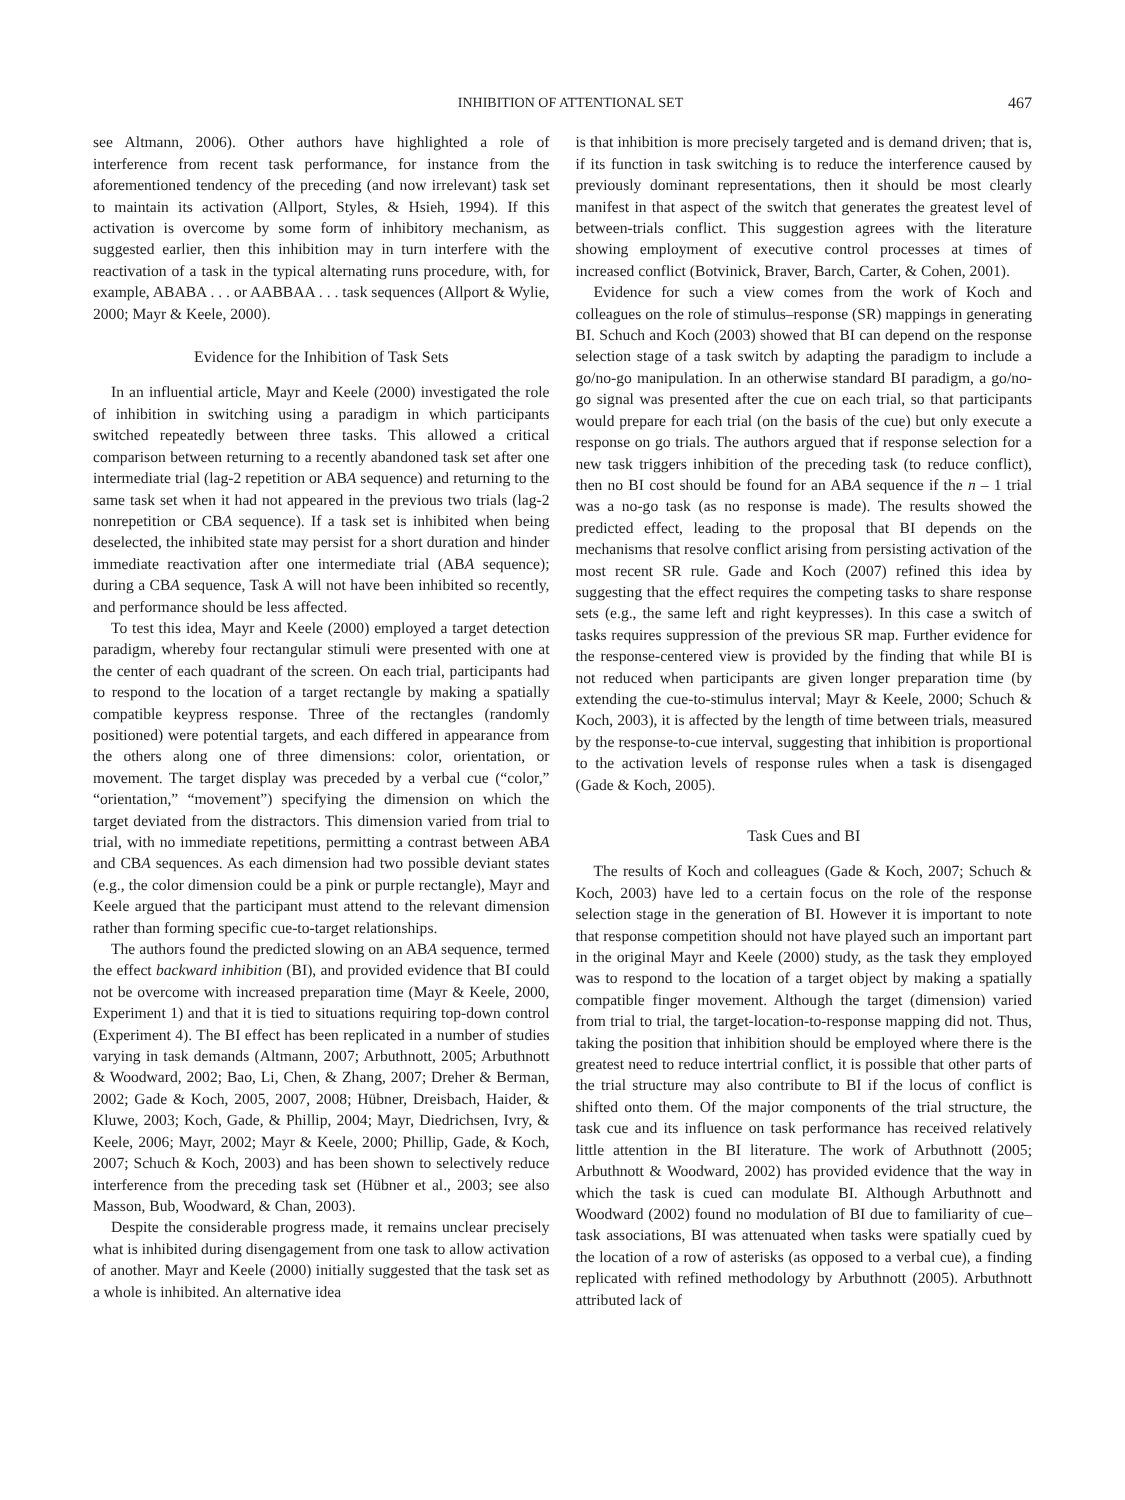INHIBITION OF ATTENTIONAL SET 467
see Altmann, 2006). Other authors have highlighted a role of interference from recent task performance, for instance from the aforementioned tendency of the preceding (and now irrelevant) task set to maintain its activation (Allport, Styles, & Hsieh, 1994). If this activation is overcome by some form of inhibitory mechanism, as suggested earlier, then this inhibition may in turn interfere with the reactivation of a task in the typical alternating runs procedure, with, for example, ABABA . . . or AABBAA . . . task sequences (Allport & Wylie, 2000; Mayr & Keele, 2000).
Evidence for the Inhibition of Task Sets
In an influential article, Mayr and Keele (2000) investigated the role of inhibition in switching using a paradigm in which participants switched repeatedly between three tasks. This allowed a critical comparison between returning to a recently abandoned task set after one intermediate trial (lag-2 repetition or ABA sequence) and returning to the same task set when it had not appeared in the previous two trials (lag-2 nonrepetition or CBA sequence). If a task set is inhibited when being deselected, the inhibited state may persist for a short duration and hinder immediate reactivation after one intermediate trial (ABA sequence); during a CBA sequence, Task A will not have been inhibited so recently, and performance should be less affected.
To test this idea, Mayr and Keele (2000) employed a target detection paradigm, whereby four rectangular stimuli were presented with one at the center of each quadrant of the screen. On each trial, participants had to respond to the location of a target rectangle by making a spatially compatible keypress response. Three of the rectangles (randomly positioned) were potential targets, and each differed in appearance from the others along one of three dimensions: color, orientation, or movement. The target display was preceded by a verbal cue (“color,” “orientation,” “movement”) specifying the dimension on which the target deviated from the distractors. This dimension varied from trial to trial, with no immediate repetitions, permitting a contrast between ABA and CBA sequences. As each dimension had two possible deviant states (e.g., the color dimension could be a pink or purple rectangle), Mayr and Keele argued that the participant must attend to the relevant dimension rather than forming specific cue-to-target relationships.
The authors found the predicted slowing on an ABA sequence, termed the effect backward inhibition (BI), and provided evidence that BI could not be overcome with increased preparation time (Mayr & Keele, 2000, Experiment 1) and that it is tied to situations requiring top-down control (Experiment 4). The BI effect has been replicated in a number of studies varying in task demands (Altmann, 2007; Arbuthnott, 2005; Arbuthnott & Woodward, 2002; Bao, Li, Chen, & Zhang, 2007; Dreher & Berman, 2002; Gade & Koch, 2005, 2007, 2008; Hübner, Dreisbach, Haider, & Kluwe, 2003; Koch, Gade, & Phillip, 2004; Mayr, Diedrichsen, Ivry, & Keele, 2006; Mayr, 2002; Mayr & Keele, 2000; Phillip, Gade, & Koch, 2007; Schuch & Koch, 2003) and has been shown to selectively reduce interference from the preceding task set (Hübner et al., 2003; see also Masson, Bub, Woodward, & Chan, 2003).
Despite the considerable progress made, it remains unclear precisely what is inhibited during disengagement from one task to allow activation of another. Mayr and Keele (2000) initially suggested that the task set as a whole is inhibited. An alternative idea
is that inhibition is more precisely targeted and is demand driven; that is, if its function in task switching is to reduce the interference caused by previously dominant representations, then it should be most clearly manifest in that aspect of the switch that generates the greatest level of between-trials conflict. This suggestion agrees with the literature showing employment of executive control processes at times of increased conflict (Botvinick, Braver, Barch, Carter, & Cohen, 2001).
Evidence for such a view comes from the work of Koch and colleagues on the role of stimulus–response (SR) mappings in generating BI. Schuch and Koch (2003) showed that BI can depend on the response selection stage of a task switch by adapting the paradigm to include a go/no-go manipulation. In an otherwise standard BI paradigm, a go/no-go signal was presented after the cue on each trial, so that participants would prepare for each trial (on the basis of the cue) but only execute a response on go trials. The authors argued that if response selection for a new task triggers inhibition of the preceding task (to reduce conflict), then no BI cost should be found for an ABA sequence if the n – 1 trial was a no-go task (as no response is made). The results showed the predicted effect, leading to the proposal that BI depends on the mechanisms that resolve conflict arising from persisting activation of the most recent SR rule. Gade and Koch (2007) refined this idea by suggesting that the effect requires the competing tasks to share response sets (e.g., the same left and right keypresses). In this case a switch of tasks requires suppression of the previous SR map. Further evidence for the response-centered view is provided by the finding that while BI is not reduced when participants are given longer preparation time (by extending the cue-to-stimulus interval; Mayr & Keele, 2000; Schuch & Koch, 2003), it is affected by the length of time between trials, measured by the response-to-cue interval, suggesting that inhibition is proportional to the activation levels of response rules when a task is disengaged (Gade & Koch, 2005).
Task Cues and BI
The results of Koch and colleagues (Gade & Koch, 2007; Schuch & Koch, 2003) have led to a certain focus on the role of the response selection stage in the generation of BI. However it is important to note that response competition should not have played such an important part in the original Mayr and Keele (2000) study, as the task they employed was to respond to the location of a target object by making a spatially compatible finger movement. Although the target (dimension) varied from trial to trial, the target-location-to-response mapping did not. Thus, taking the position that inhibition should be employed where there is the greatest need to reduce intertrial conflict, it is possible that other parts of the trial structure may also contribute to BI if the locus of conflict is shifted onto them. Of the major components of the trial structure, the task cue and its influence on task performance has received relatively little attention in the BI literature. The work of Arbuthnott (2005; Arbuthnott & Woodward, 2002) has provided evidence that the way in which the task is cued can modulate BI. Although Arbuthnott and Woodward (2002) found no modulation of BI due to familiarity of cue–task associations, BI was attenuated when tasks were spatially cued by the location of a row of asterisks (as opposed to a verbal cue), a finding replicated with refined methodology by Arbuthnott (2005). Arbuthnott attributed lack of